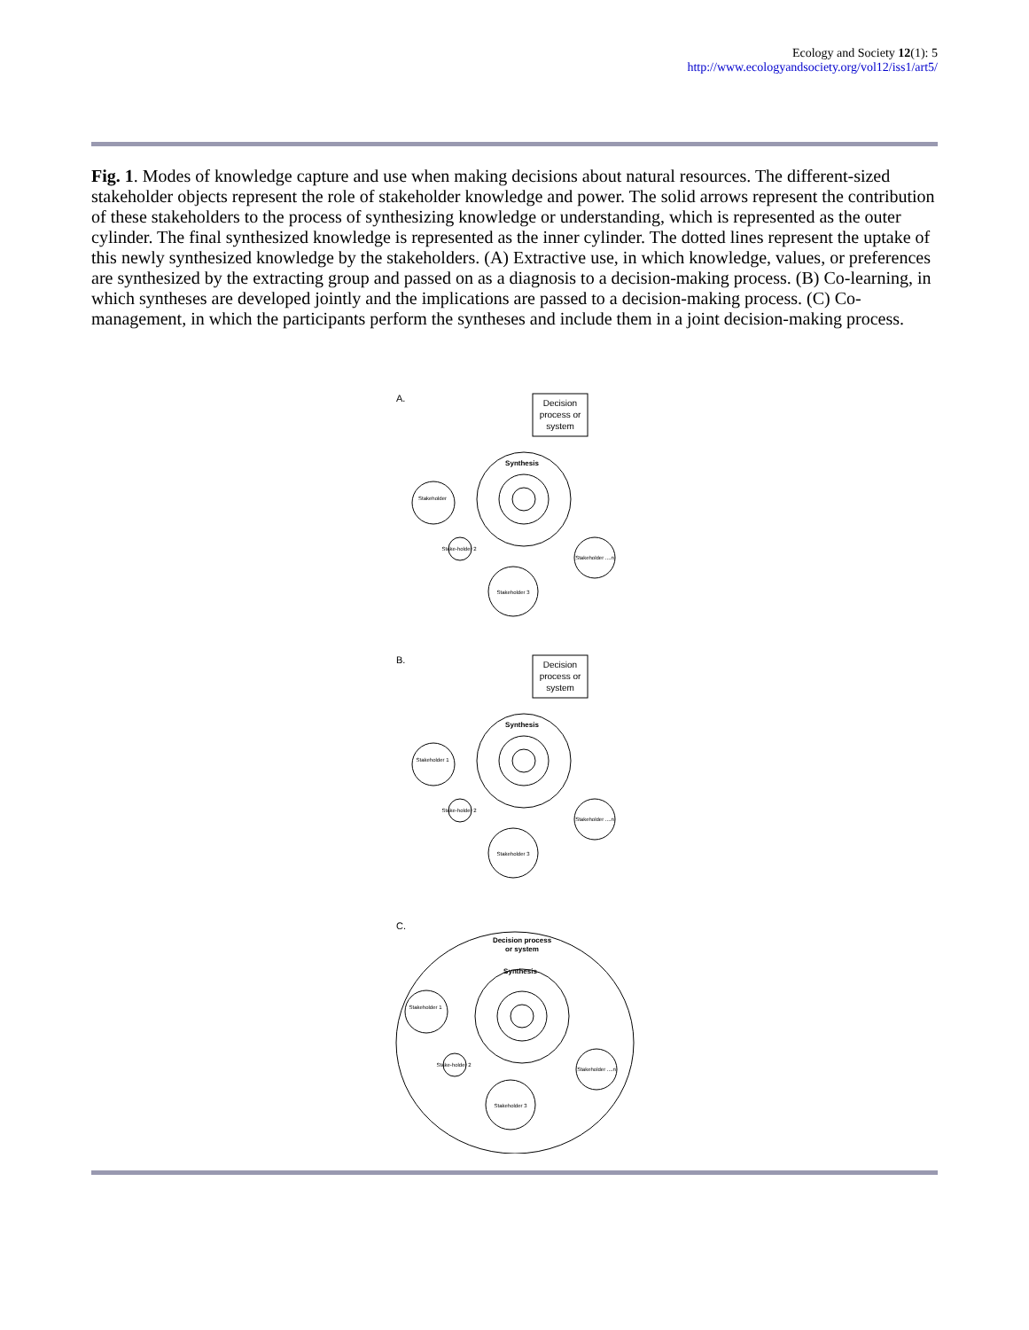Ecology and Society 12(1): 5
http://www.ecologyandsociety.org/vol12/iss1/art5/
Fig. 1. Modes of knowledge capture and use when making decisions about natural resources. The different-sized stakeholder objects represent the role of stakeholder knowledge and power. The solid arrows represent the contribution of these stakeholders to the process of synthesizing knowledge or understanding, which is represented as the outer cylinder. The final synthesized knowledge is represented as the inner cylinder. The dotted lines represent the uptake of this newly synthesized knowledge by the stakeholders. (A) Extractive use, in which knowledge, values, or preferences are synthesized by the extracting group and passed on as a diagnosis to a decision-making process. (B) Co-learning, in which syntheses are developed jointly and the implications are passed to a decision-making process. (C) Co-management, in which the participants perform the syntheses and include them in a joint decision-making process.
A.
Decision
process or
system
Synthesis
Stakeholder
Stake-holder 2
Stakeholder 3
Stakeholder ....n
B.
Decision
process or
system
Synthesis
Stakeholder 1
Stake-holder 2
Stakeholder 3
Stakeholder ....n
C.
Decision process
or system
Synthesis
Stakeholder 1
Stake-holder 2
Stakeholder 3
Stakeholder ....n